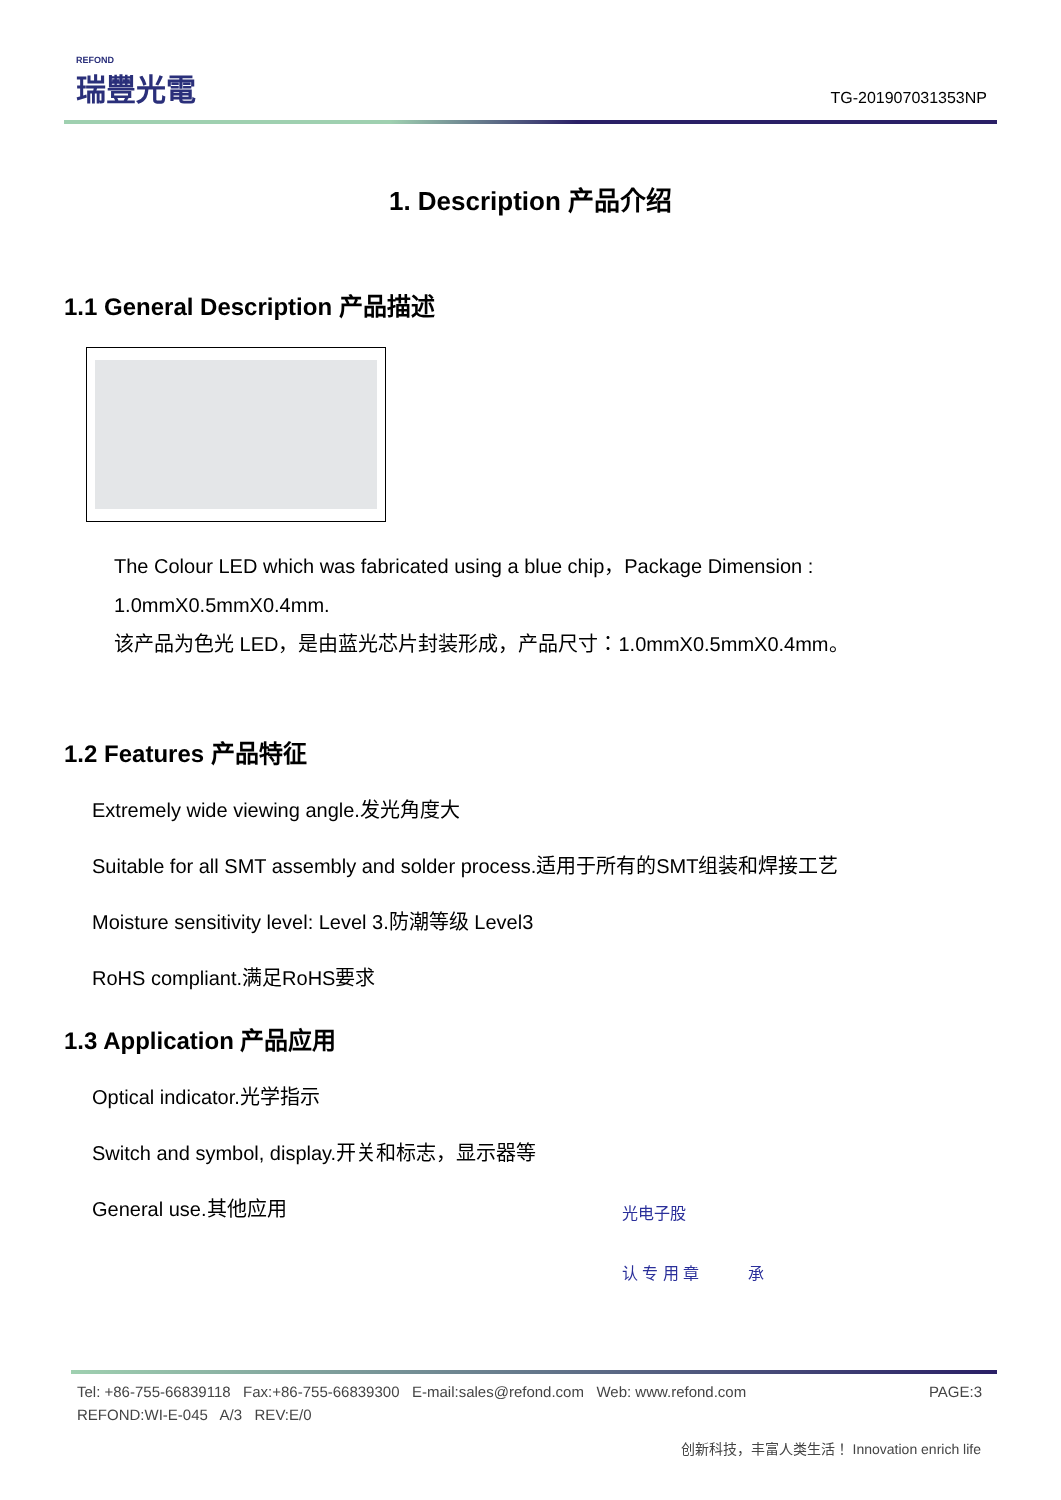REFOND
瑞豐光電
TG-201907031353NP
1. Description 产品介绍
1.1 General Description 产品描述
The Colour LED which was fabricated using a blue chip，Package Dimension :
1.0mmX0.5mmX0.4mm.
该产品为色光 LED，是由蓝光芯片封装形成，产品尺寸：1.0mmX0.5mmX0.4mm。
1.2 Features 产品特征
Extremely wide viewing angle.发光角度大
Suitable for all SMT assembly and solder process.适用于所有的SMT组装和焊接工艺
Moisture sensitivity level: Level 3.防潮等级 Level3
RoHS compliant.满足RoHS要求
1.3 Application 产品应用
Optical indicator.光学指示
Switch and symbol, display.开关和标志，显示器等
General use.其他应用
光电子股
认 专 用 章 承
Tel: +86-755-66839118 Fax:+86-755-66839300 E-mail:sales@refond.com Web: www.refond.com PAGE:3
REFOND:WI-E-045 A/3 REV:E/0
创新科技，丰富人类生活！ Innovation enrich life